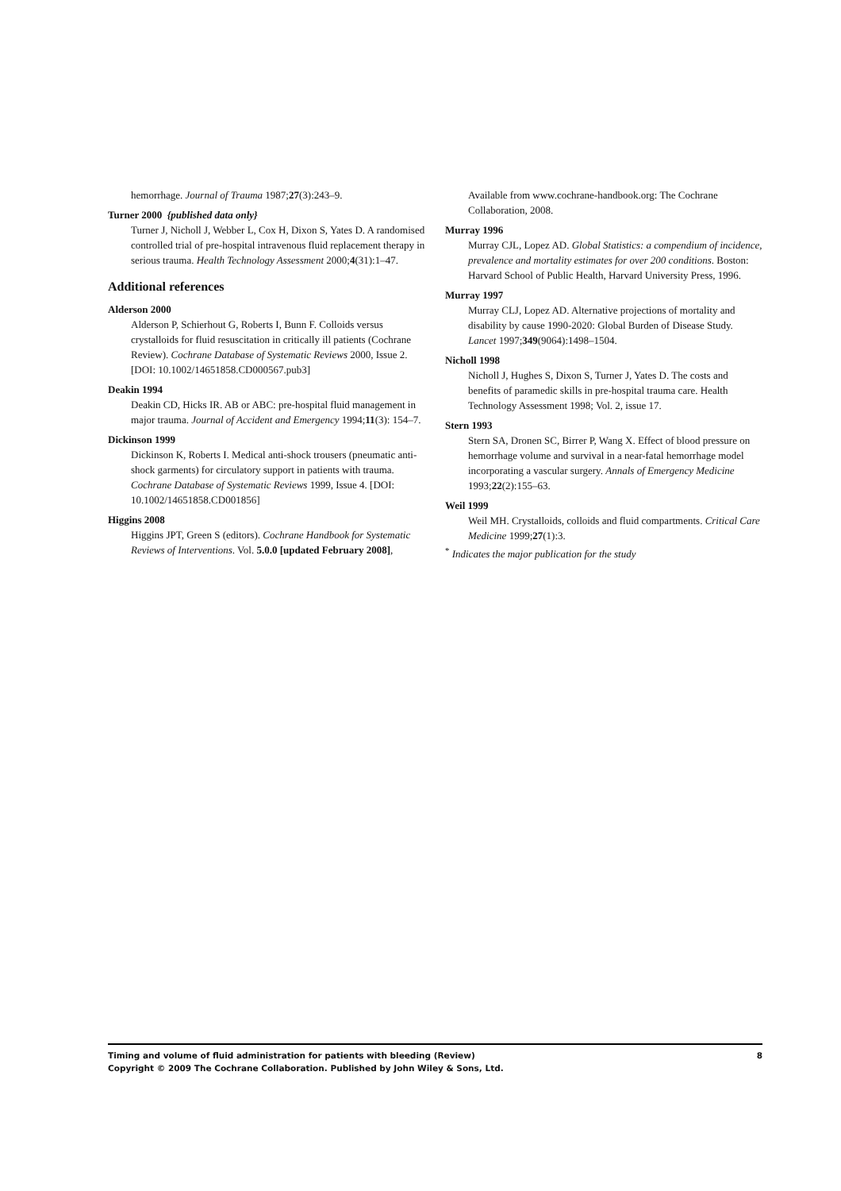hemorrhage. Journal of Trauma 1987;27(3):243–9.
Turner 2000 {published data only}
Turner J, Nicholl J, Webber L, Cox H, Dixon S, Yates D. A randomised controlled trial of pre-hospital intravenous fluid replacement therapy in serious trauma. Health Technology Assessment 2000;4(31):1–47.
Additional references
Alderson 2000
Alderson P, Schierhout G, Roberts I, Bunn F. Colloids versus crystalloids for fluid resuscitation in critically ill patients (Cochrane Review). Cochrane Database of Systematic Reviews 2000, Issue 2. [DOI: 10.1002/14651858.CD000567.pub3]
Deakin 1994
Deakin CD, Hicks IR. AB or ABC: pre-hospital fluid management in major trauma. Journal of Accident and Emergency 1994;11(3): 154–7.
Dickinson 1999
Dickinson K, Roberts I. Medical anti-shock trousers (pneumatic anti-shock garments) for circulatory support in patients with trauma. Cochrane Database of Systematic Reviews 1999, Issue 4. [DOI: 10.1002/14651858.CD001856]
Higgins 2008
Higgins JPT, Green S (editors). Cochrane Handbook for Systematic Reviews of Interventions. Vol. 5.0.0 [updated February 2008],
Available from www.cochrane-handbook.org: The Cochrane Collaboration, 2008.
Murray 1996
Murray CJL, Lopez AD. Global Statistics: a compendium of incidence, prevalence and mortality estimates for over 200 conditions. Boston: Harvard School of Public Health, Harvard University Press, 1996.
Murray 1997
Murray CLJ, Lopez AD. Alternative projections of mortality and disability by cause 1990-2020: Global Burden of Disease Study. Lancet 1997;349(9064):1498–1504.
Nicholl 1998
Nicholl J, Hughes S, Dixon S, Turner J, Yates D. The costs and benefits of paramedic skills in pre-hospital trauma care. Health Technology Assessment 1998; Vol. 2, issue 17.
Stern 1993
Stern SA, Dronen SC, Birrer P, Wang X. Effect of blood pressure on hemorrhage volume and survival in a near-fatal hemorrhage model incorporating a vascular surgery. Annals of Emergency Medicine 1993;22(2):155–63.
Weil 1999
Weil MH. Crystalloids, colloids and fluid compartments. Critical Care Medicine 1999;27(1):3.
<sup>*</sup> Indicates the major publication for the study
Timing and volume of fluid administration for patients with bleeding (Review) 8
Copyright © 2009 The Cochrane Collaboration. Published by John Wiley & Sons, Ltd.